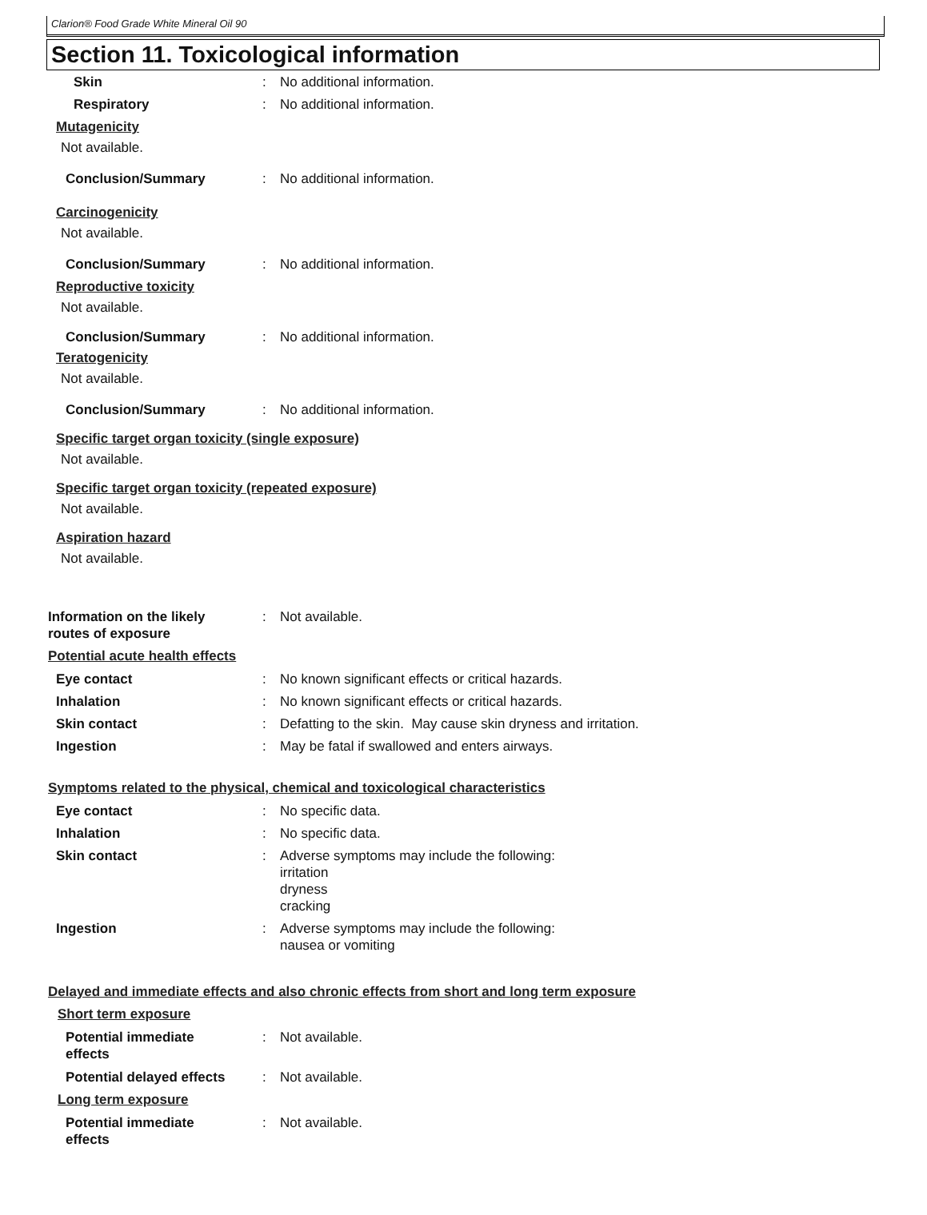Clarion® Food Grade White Mineral Oil 90
Section 11. Toxicological information
Skin : No additional information.
Respiratory : No additional information.
Mutagenicity
Not available.
Conclusion/Summary : No additional information.
Carcinogenicity
Not available.
Conclusion/Summary : No additional information.
Reproductive toxicity
Not available.
Conclusion/Summary : No additional information.
Teratogenicity
Not available.
Conclusion/Summary : No additional information.
Specific target organ toxicity (single exposure)
Not available.
Specific target organ toxicity (repeated exposure)
Not available.
Aspiration hazard
Not available.
Information on the likely
routes of exposure
: Not available.
Potential acute health effects
Eye contact : No known significant effects or critical hazards.
Inhalation : No known significant effects or critical hazards.
Skin contact : Defatting to the skin. May cause skin dryness and irritation.
Ingestion : May be fatal if swallowed and enters airways.
Symptoms related to the physical, chemical and toxicological characteristics
Eye contact : No specific data.
Inhalation : No specific data.
Skin contact : Adverse symptoms may include the following:
irritation
dryness
cracking
Ingestion : Adverse symptoms may include the following:
nausea or vomiting
Delayed and immediate effects and also chronic effects from short and long term exposure
Short term exposure
Potential immediate
effects
: Not available.
Potential delayed effects
: Not available.
Long term exposure
Potential immediate
effects
: Not available.